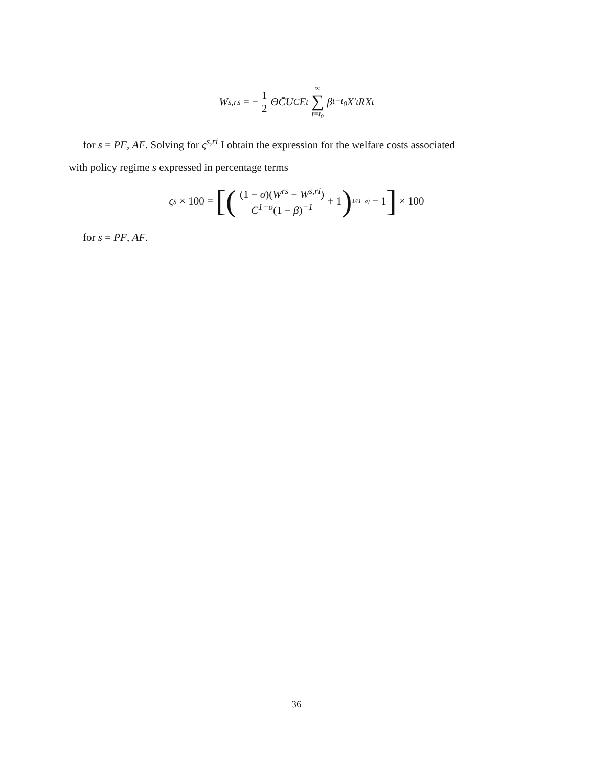W<sup>s,rs</sup> = − 1 2 Θ C̄ U<sub>C</sub>E<sub>t</sub> ∞ ∑ t=t<sub>0</sub> β<sup>t−t<sub>0</sub></sup>X′<sub>t</sub>RX<sub>t</sub>
for s = PF, AF. Solving for ς<sup>s,ri</sup> I obtain the expression for the welfare costs associated
with policy regime s expressed in percentage terms
ς<sup>s</sup> × 100 = [((1 − σ)(W<sup>rs</sup> − W<sup>s,ri</sup>) C̄<sup>1−σ</sup>(1 − β)<sup>−1</sup> + 1)<sup>1/(1−σ)</sup> − 1] × 100
for s = PF, AF.
36